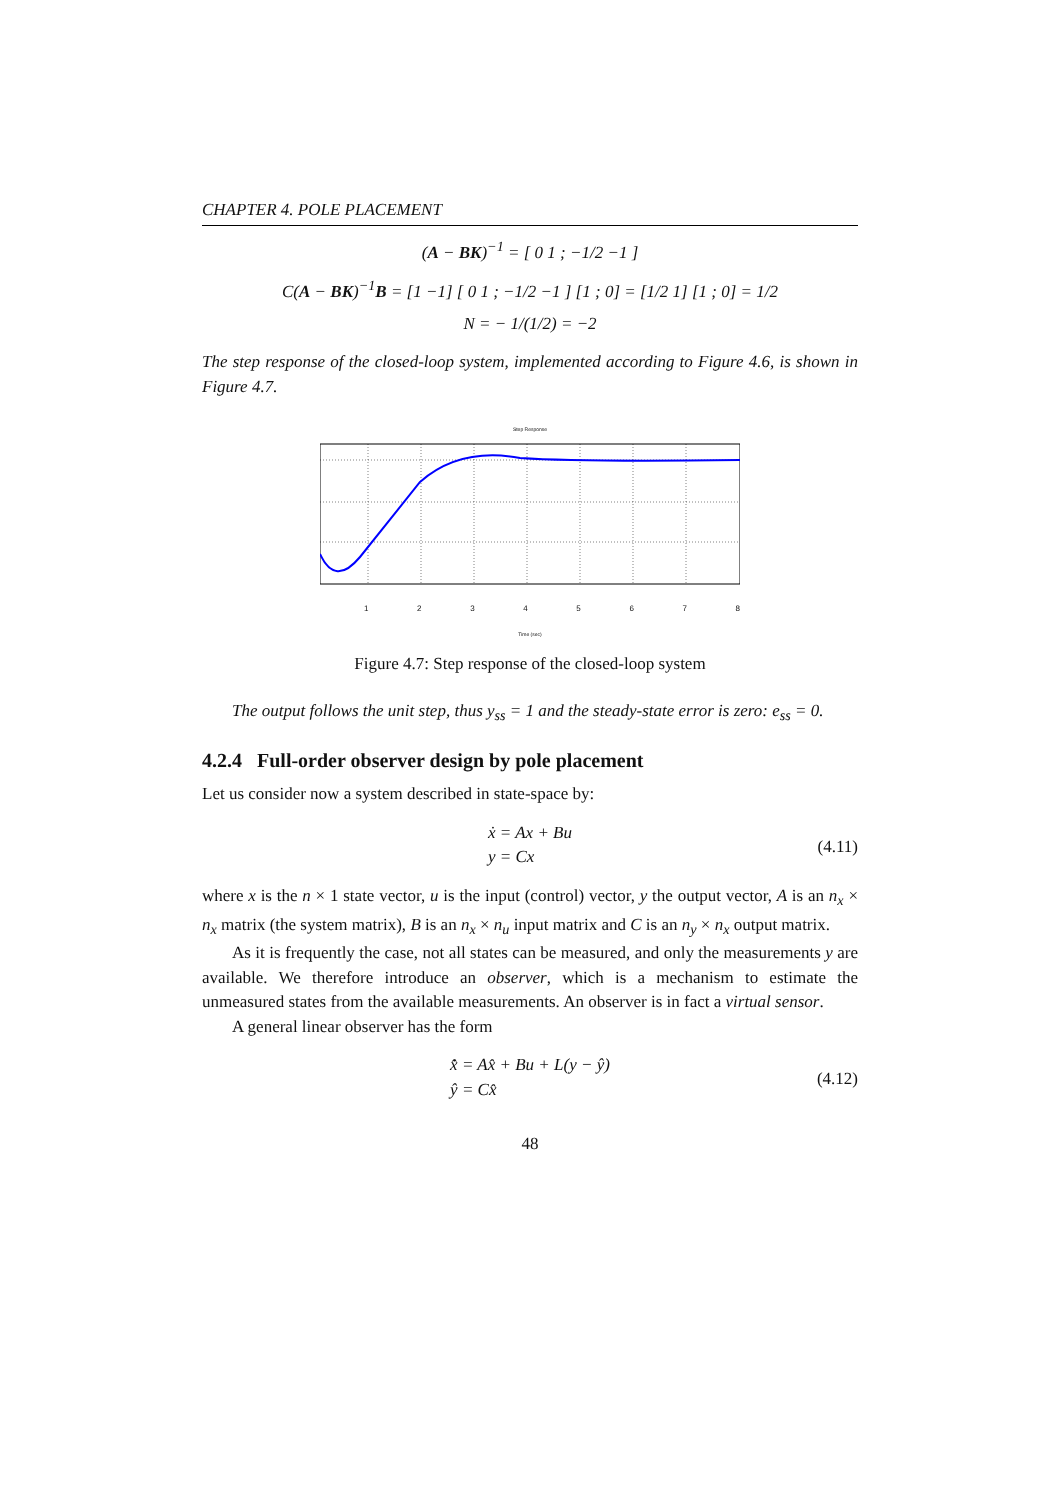CHAPTER 4. POLE PLACEMENT
(A − BK)<sup>−1</sup> = [ 0 1 ; −1/2 −1 ]
C(A − BK)<sup>−1</sup>B = [1 −1] [ 0 1 ; −1/2 −1 ] [1 ; 0] = [1/2 1] [1 ; 0] = 1/2
N = − 1/(1/2) = −2
The step response of the closed-loop system, implemented according to Figure 4.6, is shown in Figure 4.7.
Step Response
12345678
Time (sec)
Figure 4.7: Step response of the closed-loop system
The output follows the unit step, thus y<sub>ss</sub> = 1 and the steady-state error is zero: e<sub>ss</sub> = 0.
4.2.4 Full-order observer design by pole placement
Let us consider now a system described in state-space by:
ẋ = Ax + Bu
y = Cx
(4.11)
where x is the n × 1 state vector, u is the input (control) vector, y the output vector, A is an n<sub>x</sub> × n<sub>x</sub> matrix (the system matrix), B is an n<sub>x</sub> × n<sub>u</sub> input matrix and C is an n<sub>y</sub> × n<sub>x</sub> output matrix.
As it is frequently the case, not all states can be measured, and only the measurements y are available. We therefore introduce an observer, which is a mechanism to estimate the unmeasured states from the available measurements. An observer is in fact a virtual sensor.
A general linear observer has the form
x̂̇ = Ax̂ + Bu + L(y − ŷ)
ŷ = Cx̂
(4.12)
48